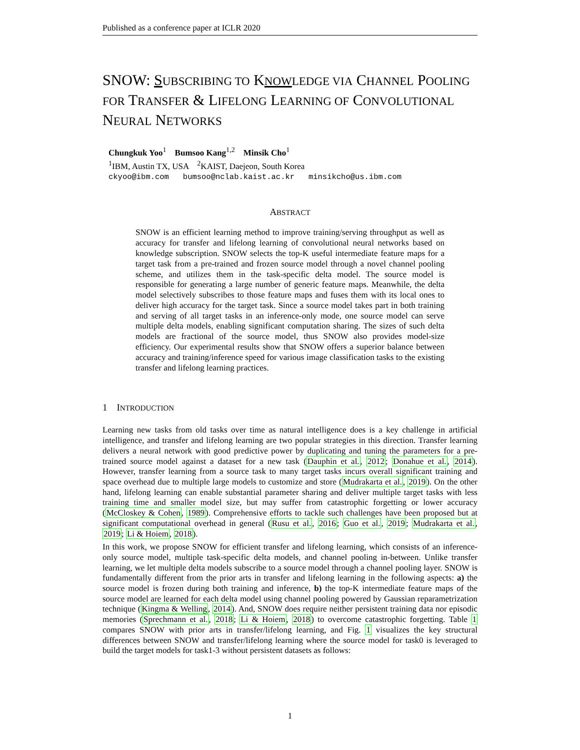Published as a conference paper at ICLR 2020
SNOW: SUBSCRIBING TO KNOW LEDGE VIA CHANNEL POOLING FOR TRANSFER & LIFELONG LEARNING OF CONVOLUTIONAL NEURAL NETWORKS
Chungkuk Yoo<sup>1</sup> Bumsoo Kang<sup>1,2</sup> Minsik Cho<sup>1</sup>
<sup>1</sup> IBM, Austin TX, USA <sup>2</sup>KAIST, Daejeon, South Korea
ckyoo@ibm.com bumsoo@nclab.kaist.ac.kr minsikcho@us.ibm.com
ABSTRACT
SNOW is an efficient learning method to improve training/serving throughput as well as accuracy for transfer and lifelong learning of convolutional neural networks based on knowledge subscription. SNOW selects the top-K useful intermediate feature maps for a target task from a pre-trained and frozen source model through a novel channel pooling scheme, and utilizes them in the task-specific delta model. The source model is responsible for generating a large number of generic feature maps. Meanwhile, the delta model selectively subscribes to those feature maps and fuses them with its local ones to deliver high accuracy for the target task. Since a source model takes part in both training and serving of all target tasks in an inference-only mode, one source model can serve multiple delta models, enabling significant computation sharing. The sizes of such delta models are fractional of the source model, thus SNOW also provides model-size efficiency. Our experimental results show that SNOW offers a superior balance between accuracy and training/inference speed for various image classification tasks to the existing transfer and lifelong learning practices.
1 INTRODUCTION
Learning new tasks from old tasks over time as natural intelligence does is a key challenge in artificial intelligence, and transfer and lifelong learning are two popular strategies in this direction. Transfer learning delivers a neural network with good predictive power by duplicating and tuning the parameters for a pre-trained source model against a dataset for a new task (Dauphin et al., 2012; Donahue et al., 2014). However, transfer learning from a source task to many target tasks incurs overall significant training and space overhead due to multiple large models to customize and store (Mudrakarta et al., 2019). On the other hand, lifelong learning can enable substantial parameter sharing and deliver multiple target tasks with less training time and smaller model size, but may suffer from catastrophic forgetting or lower accuracy (McCloskey & Cohen, 1989). Comprehensive efforts to tackle such challenges have been proposed but at significant computational overhead in general (Rusu et al., 2016; Guo et al., 2019; Mudrakarta et al., 2019; Li & Hoiem, 2018).
In this work, we propose SNOW for efficient transfer and lifelong learning, which consists of an inference-only source model, multiple task-specific delta models, and channel pooling in-between. Unlike transfer learning, we let multiple delta models subscribe to a source model through a channel pooling layer. SNOW is fundamentally different from the prior arts in transfer and lifelong learning in the following aspects: a) the source model is frozen during both training and inference, b) the top-K intermediate feature maps of the source model are learned for each delta model using channel pooling powered by Gaussian reparametrization technique (Kingma & Welling, 2014). And, SNOW does require neither persistent training data nor episodic memories (Sprechmann et al., 2018; Li & Hoiem, 2018) to overcome catastrophic forgetting. Table 1 compares SNOW with prior arts in transfer/lifelong learning, and Fig. 1 visualizes the key structural differences between SNOW and transfer/lifelong learning where the source model for task0 is leveraged to build the target models for task1-3 without persistent datasets as follows:
1